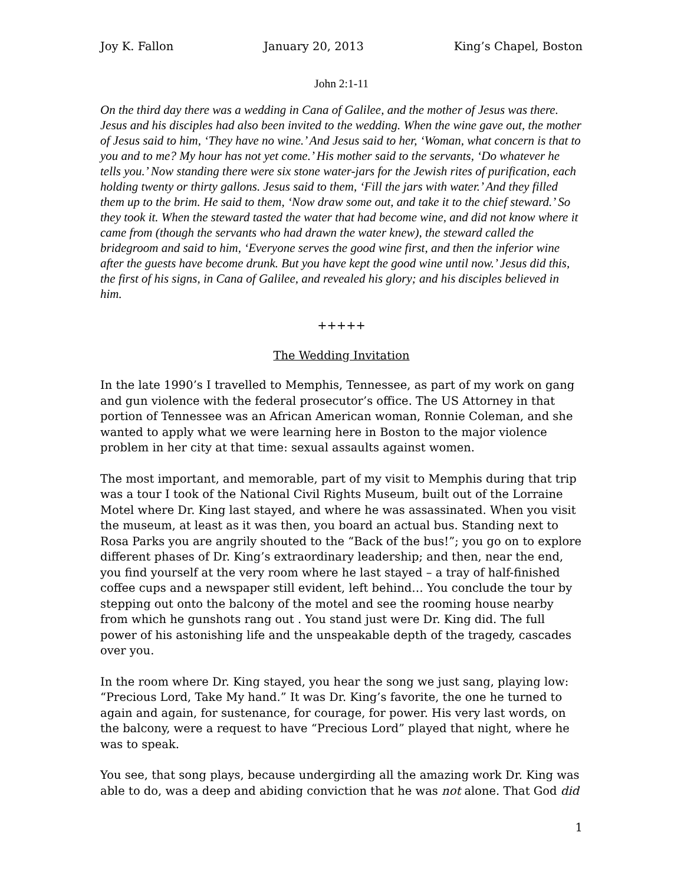Joy K. Fallon January 20, 2013 King’s Chapel, Boston
John 2:1-11
On the third day there was a wedding in Cana of Galilee, and the mother of Jesus was there. Jesus and his disciples had also been invited to the wedding. When the wine gave out, the mother of Jesus said to him, ‘They have no wine.’ And Jesus said to her, ‘Woman, what concern is that to you and to me? My hour has not yet come.’ His mother said to the servants, ‘Do whatever he tells you.’ Now standing there were six stone water-jars for the Jewish rites of purification, each holding twenty or thirty gallons. Jesus said to them, ‘Fill the jars with water.’ And they filled them up to the brim. He said to them, ‘Now draw some out, and take it to the chief steward.’ So they took it. When the steward tasted the water that had become wine, and did not know where it came from (though the servants who had drawn the water knew), the steward called the bridegroom and said to him, ‘Everyone serves the good wine first, and then the inferior wine after the guests have become drunk. But you have kept the good wine until now.’ Jesus did this, the first of his signs, in Cana of Galilee, and revealed his glory; and his disciples believed in him.
+++++
The Wedding Invitation
In the late 1990’s I travelled to Memphis, Tennessee, as part of my work on gang and gun violence with the federal prosecutor’s office. The US Attorney in that portion of Tennessee was an African American woman, Ronnie Coleman, and she wanted to apply what we were learning here in Boston to the major violence problem in her city at that time: sexual assaults against women.
The most important, and memorable, part of my visit to Memphis during that trip was a tour I took of the National Civil Rights Museum, built out of the Lorraine Motel where Dr. King last stayed, and where he was assassinated. When you visit the museum, at least as it was then, you board an actual bus. Standing next to Rosa Parks you are angrily shouted to the “Back of the bus!”; you go on to explore different phases of Dr. King’s extraordinary leadership; and then, near the end, you find yourself at the very room where he last stayed – a tray of half-finished coffee cups and a newspaper still evident, left behind… You conclude the tour by stepping out onto the balcony of the motel and see the rooming house nearby from which he gunshots rang out . You stand just were Dr. King did. The full power of his astonishing life and the unspeakable depth of the tragedy, cascades over you.
In the room where Dr. King stayed, you hear the song we just sang, playing low: “Precious Lord, Take My hand.” It was Dr. King’s favorite, the one he turned to again and again, for sustenance, for courage, for power. His very last words, on the balcony, were a request to have “Precious Lord” played that night, where he was to speak.
You see, that song plays, because undergirding all the amazing work Dr. King was able to do, was a deep and abiding conviction that he was not alone. That God did
1